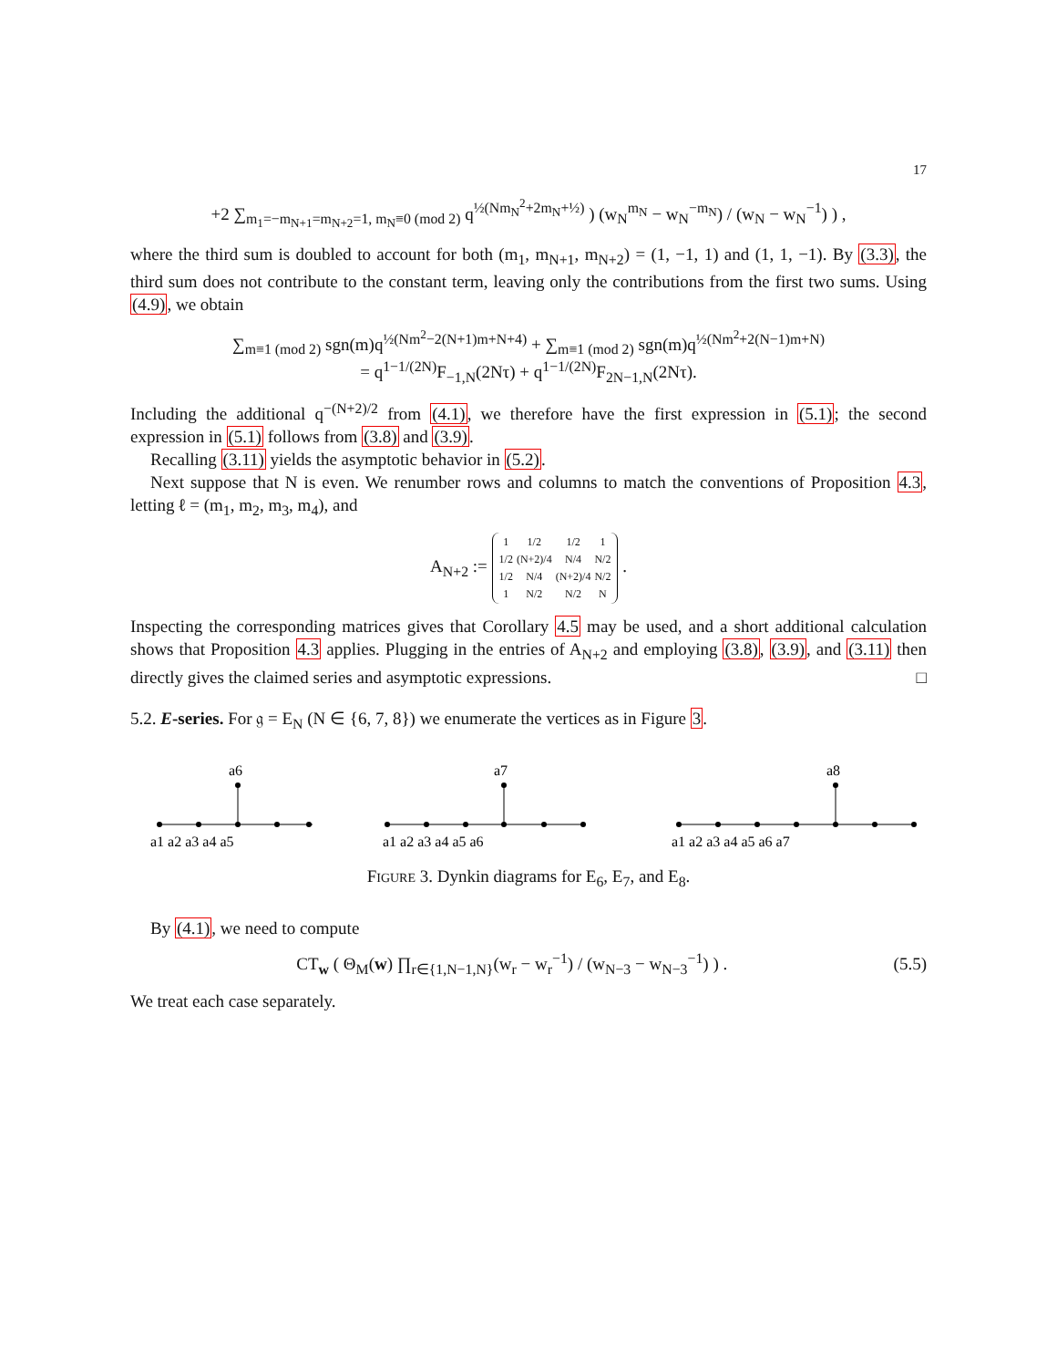17
+2 ∑<sub>m<sub>1</sub>=−m<sub>N+1</sub>=m<sub>N+2</sub>=1, m<sub>N</sub>≡0 (mod 2)</sub> q<sup>½(Nm<sub>N</sub><sup>2</sup>+2m<sub>N</sub>+½)</sup> ) (w<sub>N</sub><sup>m<sub>N</sub></sup> − w<sub>N</sub><sup>−m<sub>N</sub></sup>) / (w<sub>N</sub> − w<sub>N</sub><sup>−1</sup>) ) ,
where the third sum is doubled to account for both (m<sub>1</sub>, m<sub>N+1</sub>, m<sub>N+2</sub>) = (1, −1, 1) and (1, 1, −1). By (3.3), the third sum does not contribute to the constant term, leaving only the contributions from the first two sums. Using (4.9), we obtain
∑<sub>m≡1 (mod 2)</sub> sgn(m)q<sup>½(Nm<sup>2</sup>−2(N+1)m+N+4)</sup> + ∑<sub>m≡1 (mod 2)</sub> sgn(m)q<sup>½(Nm<sup>2</sup>+2(N−1)m+N)</sup>
= q<sup>1−1/(2N)</sup>F<sub>−1,N</sub>(2Nτ) + q<sup>1−1/(2N)</sup>F<sub>2N−1,N</sub>(2Nτ).
Including the additional q<sup>−(N+2)/2</sup> from (4.1), we therefore have the first expression in (5.1); the second expression in (5.1) follows from (3.8) and (3.9).
Recalling (3.11) yields the asymptotic behavior in (5.2).
Next suppose that N is even. We renumber rows and columns to match the conventions of Proposition 4.3, letting ℓ = (m<sub>1</sub>, m<sub>2</sub>, m<sub>3</sub>, m<sub>4</sub>), and
A<sub>N+2</sub> :=
| 1 | 1/2 | 1/2 | 1 |
| 1/2 | (N+2)/4 | N/4 | N/2 |
| 1/2 | N/4 | (N+2)/4 | N/2 |
| 1 | N/2 | N/2 | N |
.
Inspecting the corresponding matrices gives that Corollary 4.5 may be used, and a short additional calculation shows that Proposition 4.3 applies. Plugging in the entries of A<sub>N+2</sub> and employing (3.8), (3.9), and (3.11) then directly gives the claimed series and asymptotic expressions. □
5.2. E-series. For 𝔤 = E<sub>N</sub> (N ∈ {6, 7, 8}) we enumerate the vertices as in Figure 3.
a6
a1 a2 a3 a4 a5
a7
a1 a2 a3 a4 a5 a6
a8
a1 a2 a3 a4 a5 a6 a7
FIGURE 3. Dynkin diagrams for E<sub>6</sub>, E<sub>7</sub>, and E<sub>8</sub>.
By (4.1), we need to compute
CT<sub>w</sub> ( Θ<sub>M</sub>(w) ∏<sub>r∈{1,N−1,N}</sub>(w<sub>r</sub> − w<sub>r</sub><sup>−1</sup>) / (w<sub>N−3</sub> − w<sub>N−3</sub><sup>−1</sup>) ) . (5.5)
We treat each case separately.